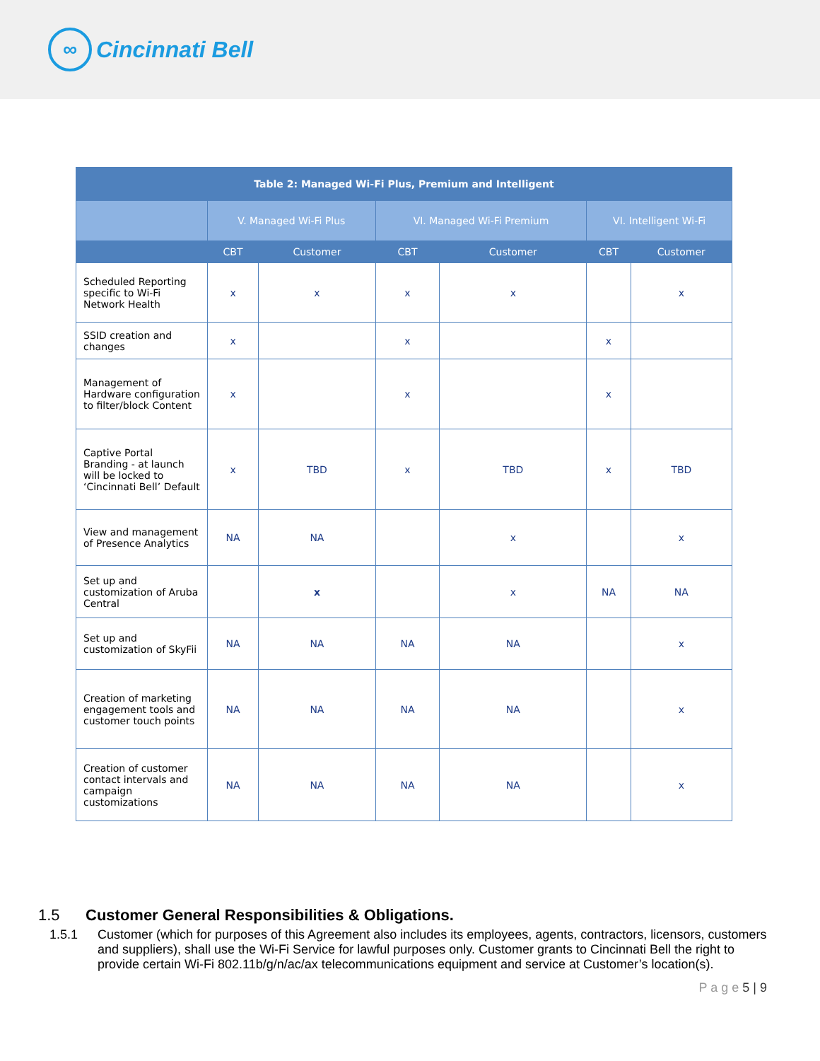∞
Cincinnati Bell
| Table 2: Managed Wi-Fi Plus, Premium and Intelligent | | | | | | | |
| --- | --- | --- | --- | --- | --- | --- | --- |
| | | V. Managed Wi-Fi Plus | | VI. Managed Wi-Fi Premium | | VI. Intelligent Wi-Fi | |
| | | CBT | Customer | CBT | Customer | CBT | Customer |
| Scheduled Reporting specific to Wi-Fi Network Health | | x | x | x | x | | x |
| SSID creation and changes | | x | | x | | x | |
| Management of Hardware configuration to filter/block Content | | x | | x | | x | |
| Captive Portal Branding - at launch will be locked to ‘Cincinnati Bell’ Default | | x | TBD | x | TBD | x | TBD |
| View and management of Presence Analytics | | NA | NA | | x | | x |
| Set up and customization of Aruba Central | | | x | | x | NA | NA |
| Set up and customization of SkyFii | | NA | NA | NA | NA | | x |
| Creation of marketing engagement tools and customer touch points | | NA | NA | NA | NA | | x |
| Creation of customer contact intervals and campaign customizations | | NA | NA | NA | NA | | x |
1.5 Customer General Responsibilities & Obligations.
1.5.1 Customer (which for purposes of this Agreement also includes its employees, agents, contractors, licensors, customers and suppliers), shall use the Wi-Fi Service for lawful purposes only. Customer grants to Cincinnati Bell the right to provide certain Wi-Fi 802.11b/g/n/ac/ax telecommunications equipment and service at Customer’s location(s).
P a g e 5 | 9